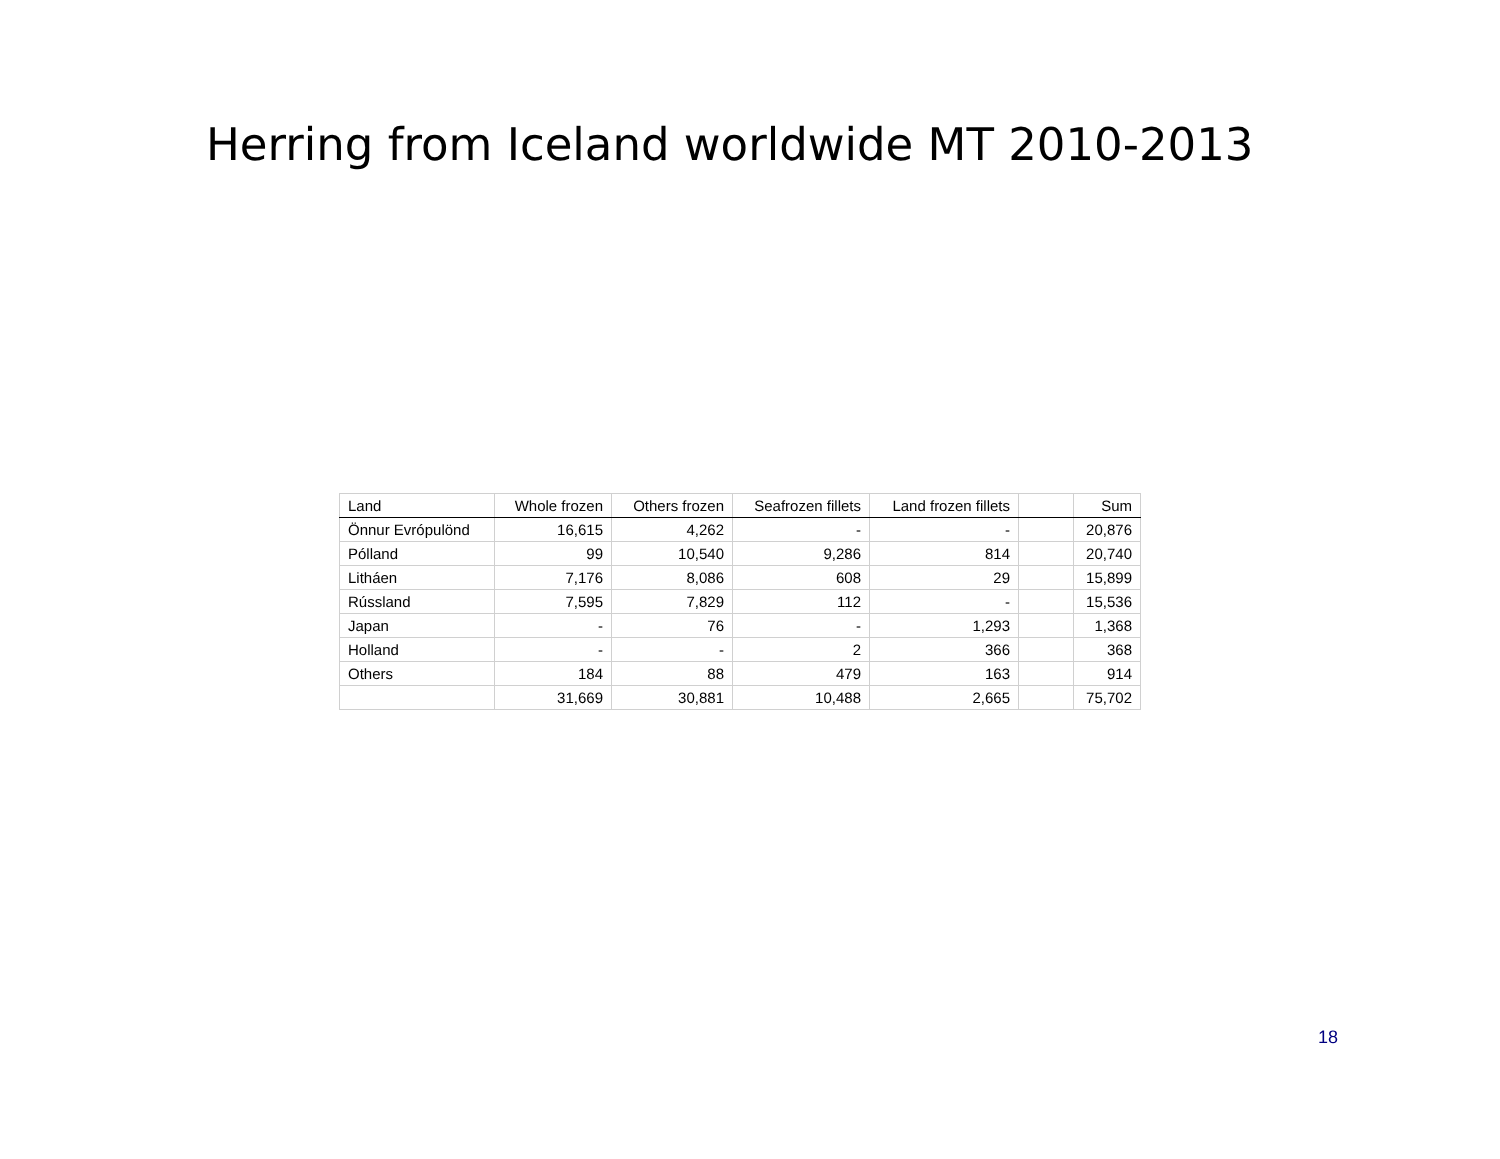Herring from Iceland worldwide MT 2010-2013
| Land | Whole frozen | Others frozen | Seafrozen fillets | Land frozen fillets | | Sum |
| --- | --- | --- | --- | --- | --- | --- |
| Önnur Evrópulönd | 16,615 | 4,262 | - | - | | 20,876 |
| Pólland | 99 | 10,540 | 9,286 | 814 | | 20,740 |
| Litháen | 7,176 | 8,086 | 608 | 29 | | 15,899 |
| Rússland | 7,595 | 7,829 | 112 | - | | 15,536 |
| Japan | - | 76 | - | 1,293 | | 1,368 |
| Holland | - | - | 2 | 366 | | 368 |
| Others | 184 | 88 | 479 | 163 | | 914 |
| | 31,669 | 30,881 | 10,488 | 2,665 | | 75,702 |
18